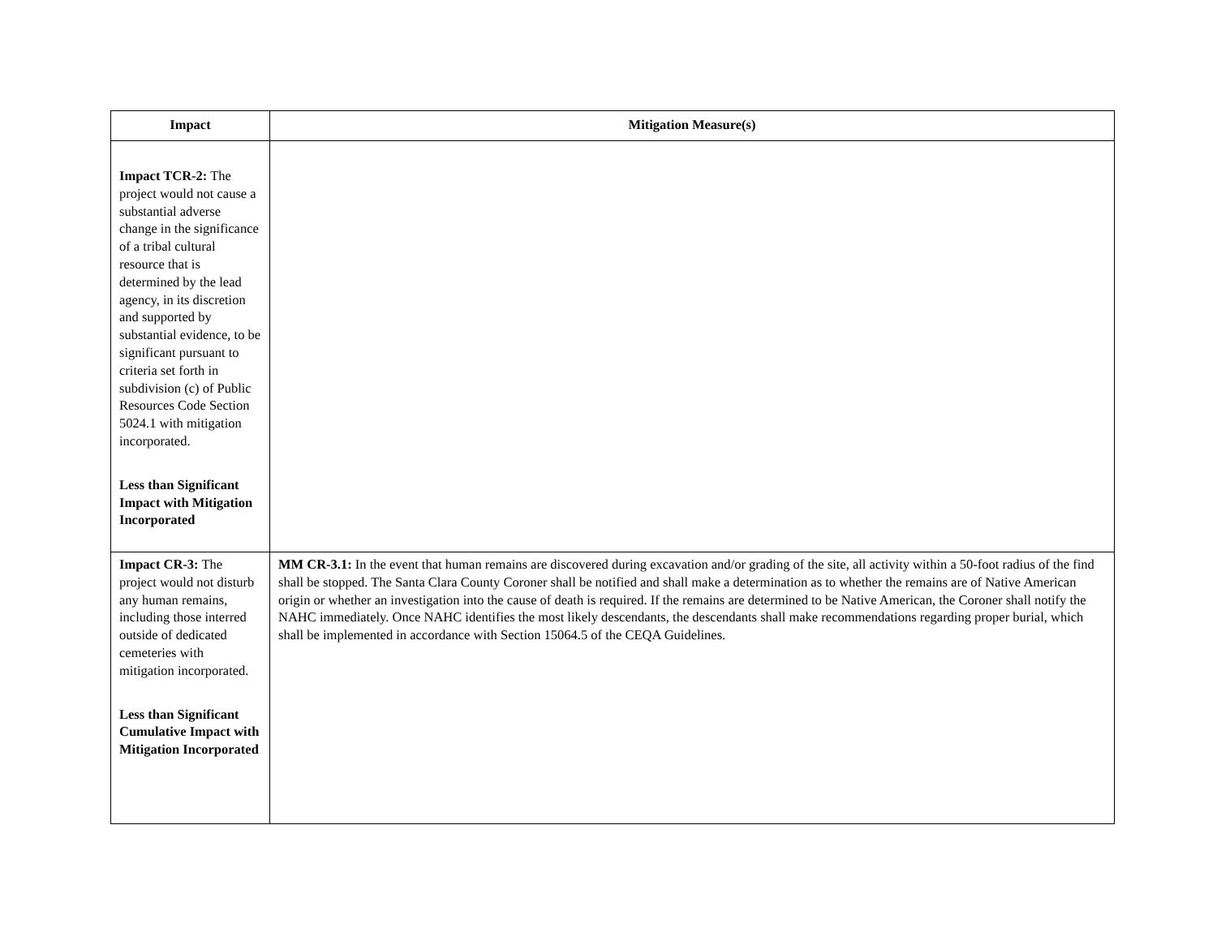| Impact | Mitigation Measure(s) |
| --- | --- |
| Impact TCR-2: The project would not cause a substantial adverse change in the significance of a tribal cultural resource that is determined by the lead agency, in its discretion and supported by substantial evidence, to be significant pursuant to criteria set forth in subdivision (c) of Public Resources Code Section 5024.1 with mitigation incorporated. Less than Significant Impact with Mitigation Incorporated | |
| Impact CR-3: The project would not disturb any human remains, including those interred outside of dedicated cemeteries with mitigation incorporated. Less than Significant Cumulative Impact with Mitigation Incorporated | MM CR-3.1: In the event that human remains are discovered during excavation and/or grading of the site, all activity within a 50-foot radius of the find shall be stopped. The Santa Clara County Coroner shall be notified and shall make a determination as to whether the remains are of Native American origin or whether an investigation into the cause of death is required. If the remains are determined to be Native American, the Coroner shall notify the NAHC immediately. Once NAHC identifies the most likely descendants, the descendants shall make recommendations regarding proper burial, which shall be implemented in accordance with Section 15064.5 of the CEQA Guidelines. |